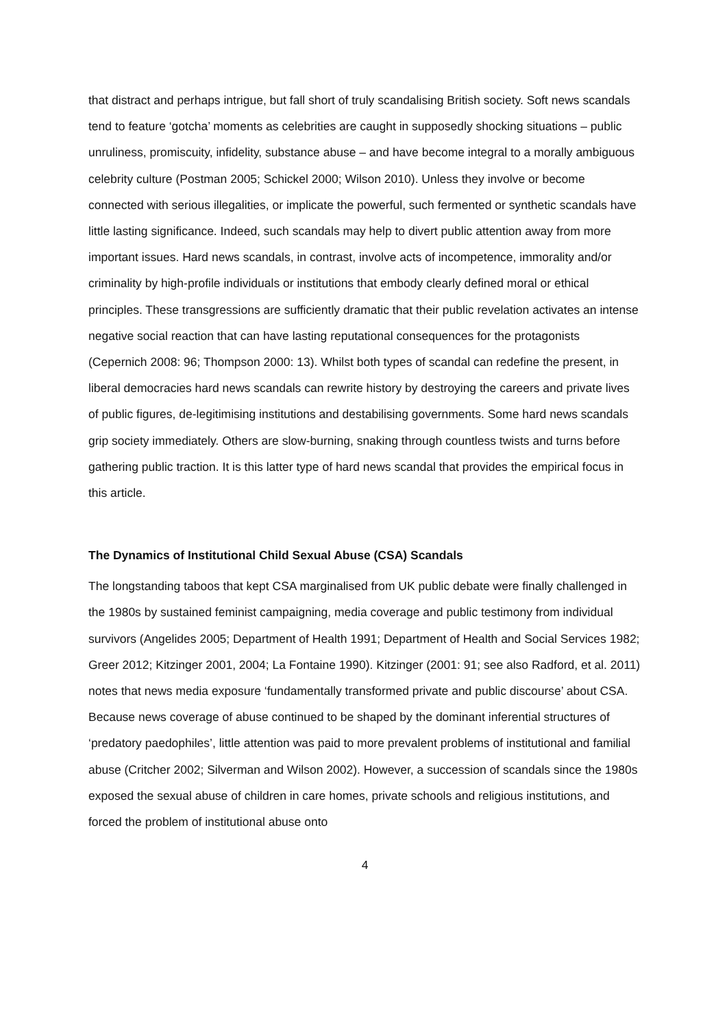that distract and perhaps intrigue, but fall short of truly scandalising British society. Soft news scandals tend to feature ‘gotcha’ moments as celebrities are caught in supposedly shocking situations – public unruliness, promiscuity, infidelity, substance abuse – and have become integral to a morally ambiguous celebrity culture (Postman 2005; Schickel 2000; Wilson 2010). Unless they involve or become connected with serious illegalities, or implicate the powerful, such fermented or synthetic scandals have little lasting significance. Indeed, such scandals may help to divert public attention away from more important issues. Hard news scandals, in contrast, involve acts of incompetence, immorality and/or criminality by high-profile individuals or institutions that embody clearly defined moral or ethical principles. These transgressions are sufficiently dramatic that their public revelation activates an intense negative social reaction that can have lasting reputational consequences for the protagonists (Cepernich 2008: 96; Thompson 2000: 13). Whilst both types of scandal can redefine the present, in liberal democracies hard news scandals can rewrite history by destroying the careers and private lives of public figures, de-legitimising institutions and destabilising governments. Some hard news scandals grip society immediately. Others are slow-burning, snaking through countless twists and turns before gathering public traction. It is this latter type of hard news scandal that provides the empirical focus in this article.
The Dynamics of Institutional Child Sexual Abuse (CSA) Scandals
The longstanding taboos that kept CSA marginalised from UK public debate were finally challenged in the 1980s by sustained feminist campaigning, media coverage and public testimony from individual survivors (Angelides 2005; Department of Health 1991; Department of Health and Social Services 1982; Greer 2012; Kitzinger 2001, 2004; La Fontaine 1990). Kitzinger (2001: 91; see also Radford, et al. 2011) notes that news media exposure ‘fundamentally transformed private and public discourse’ about CSA. Because news coverage of abuse continued to be shaped by the dominant inferential structures of ‘predatory paedophiles’, little attention was paid to more prevalent problems of institutional and familial abuse (Critcher 2002; Silverman and Wilson 2002). However, a succession of scandals since the 1980s exposed the sexual abuse of children in care homes, private schools and religious institutions, and forced the problem of institutional abuse onto
4